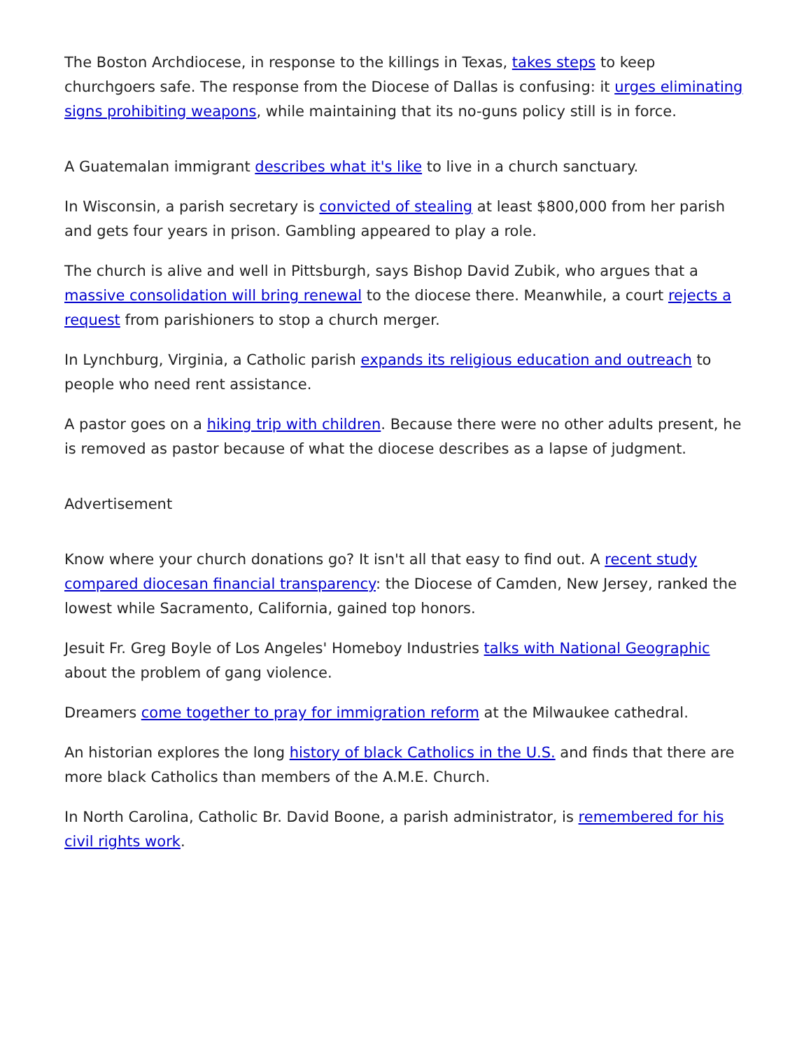The Boston Archdiocese, in response to the killings in Texas, takes steps to keep churchgoers safe. The response from the Diocese of Dallas is confusing: it urges eliminating signs prohibiting weapons, while maintaining that its no-guns policy still is in force.
A Guatemalan immigrant describes what it's like to live in a church sanctuary.
In Wisconsin, a parish secretary is convicted of stealing at least $800,000 from her parish and gets four years in prison. Gambling appeared to play a role.
The church is alive and well in Pittsburgh, says Bishop David Zubik, who argues that a massive consolidation will bring renewal to the diocese there. Meanwhile, a court rejects a request from parishioners to stop a church merger.
In Lynchburg, Virginia, a Catholic parish expands its religious education and outreach to people who need rent assistance.
A pastor goes on a hiking trip with children. Because there were no other adults present, he is removed as pastor because of what the diocese describes as a lapse of judgment.
Advertisement
Know where your church donations go? It isn't all that easy to find out. A recent study compared diocesan financial transparency: the Diocese of Camden, New Jersey, ranked the lowest while Sacramento, California, gained top honors.
Jesuit Fr. Greg Boyle of Los Angeles' Homeboy Industries talks with National Geographic about the problem of gang violence.
Dreamers come together to pray for immigration reform at the Milwaukee cathedral.
An historian explores the long history of black Catholics in the U.S. and finds that there are more black Catholics than members of the A.M.E. Church.
In North Carolina, Catholic Br. David Boone, a parish administrator, is remembered for his civil rights work.